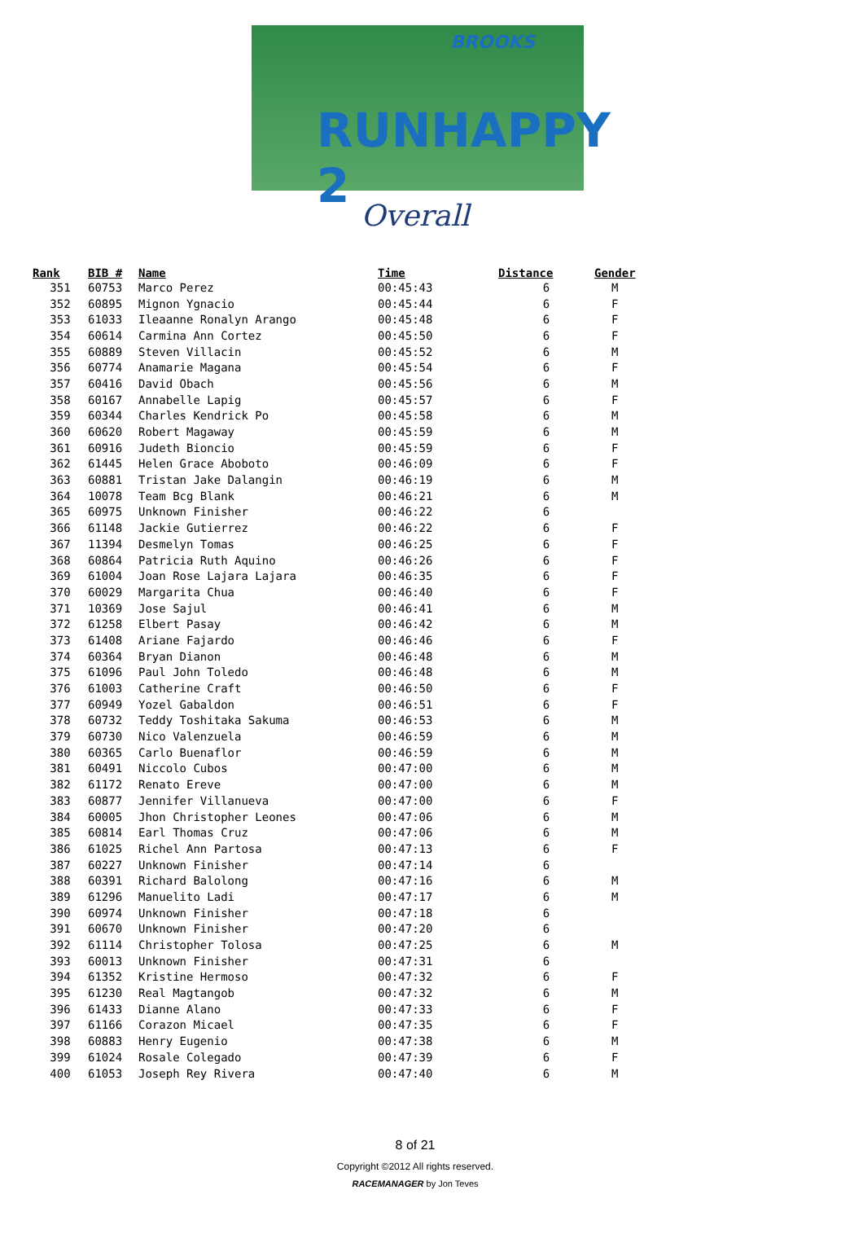BROOKS
RUNHAPPY 2
Overall
| Rank | BIB # | Name | Time | Distance | Gender |
| --- | --- | --- | --- | --- | --- |
| 351 | 60753 | Marco Perez | 00:45:43 | 6 | M |
| 352 | 60895 | Mignon Ygnacio | 00:45:44 | 6 | F |
| 353 | 61033 | Ileaanne Ronalyn Arango | 00:45:48 | 6 | F |
| 354 | 60614 | Carmina Ann Cortez | 00:45:50 | 6 | F |
| 355 | 60889 | Steven Villacin | 00:45:52 | 6 | M |
| 356 | 60774 | Anamarie Magana | 00:45:54 | 6 | F |
| 357 | 60416 | David Obach | 00:45:56 | 6 | M |
| 358 | 60167 | Annabelle Lapig | 00:45:57 | 6 | F |
| 359 | 60344 | Charles Kendrick Po | 00:45:58 | 6 | M |
| 360 | 60620 | Robert Magaway | 00:45:59 | 6 | M |
| 361 | 60916 | Judeth Bioncio | 00:45:59 | 6 | F |
| 362 | 61445 | Helen Grace Aboboto | 00:46:09 | 6 | F |
| 363 | 60881 | Tristan Jake Dalangin | 00:46:19 | 6 | M |
| 364 | 10078 | Team Bcg Blank | 00:46:21 | 6 | M |
| 365 | 60975 | Unknown Finisher | 00:46:22 | 6 | |
| 366 | 61148 | Jackie Gutierrez | 00:46:22 | 6 | F |
| 367 | 11394 | Desmelyn Tomas | 00:46:25 | 6 | F |
| 368 | 60864 | Patricia Ruth Aquino | 00:46:26 | 6 | F |
| 369 | 61004 | Joan Rose Lajara Lajara | 00:46:35 | 6 | F |
| 370 | 60029 | Margarita Chua | 00:46:40 | 6 | F |
| 371 | 10369 | Jose Sajul | 00:46:41 | 6 | M |
| 372 | 61258 | Elbert Pasay | 00:46:42 | 6 | M |
| 373 | 61408 | Ariane Fajardo | 00:46:46 | 6 | F |
| 374 | 60364 | Bryan Dianon | 00:46:48 | 6 | M |
| 375 | 61096 | Paul John Toledo | 00:46:48 | 6 | M |
| 376 | 61003 | Catherine Craft | 00:46:50 | 6 | F |
| 377 | 60949 | Yozel Gabaldon | 00:46:51 | 6 | F |
| 378 | 60732 | Teddy Toshitaka Sakuma | 00:46:53 | 6 | M |
| 379 | 60730 | Nico Valenzuela | 00:46:59 | 6 | M |
| 380 | 60365 | Carlo Buenaflor | 00:46:59 | 6 | M |
| 381 | 60491 | Niccolo Cubos | 00:47:00 | 6 | M |
| 382 | 61172 | Renato Ereve | 00:47:00 | 6 | M |
| 383 | 60877 | Jennifer Villanueva | 00:47:00 | 6 | F |
| 384 | 60005 | Jhon Christopher Leones | 00:47:06 | 6 | M |
| 385 | 60814 | Earl Thomas Cruz | 00:47:06 | 6 | M |
| 386 | 61025 | Richel Ann Partosa | 00:47:13 | 6 | F |
| 387 | 60227 | Unknown Finisher | 00:47:14 | 6 | |
| 388 | 60391 | Richard Balolong | 00:47:16 | 6 | M |
| 389 | 61296 | Manuelito Ladi | 00:47:17 | 6 | M |
| 390 | 60974 | Unknown Finisher | 00:47:18 | 6 | |
| 391 | 60670 | Unknown Finisher | 00:47:20 | 6 | |
| 392 | 61114 | Christopher Tolosa | 00:47:25 | 6 | M |
| 393 | 60013 | Unknown Finisher | 00:47:31 | 6 | |
| 394 | 61352 | Kristine Hermoso | 00:47:32 | 6 | F |
| 395 | 61230 | Real Magtangob | 00:47:32 | 6 | M |
| 396 | 61433 | Dianne Alano | 00:47:33 | 6 | F |
| 397 | 61166 | Corazon Micael | 00:47:35 | 6 | F |
| 398 | 60883 | Henry Eugenio | 00:47:38 | 6 | M |
| 399 | 61024 | Rosale Colegado | 00:47:39 | 6 | F |
| 400 | 61053 | Joseph Rey Rivera | 00:47:40 | 6 | M |
8 of 21
Copyright ©2012 All rights reserved.
RACEMANAGER by Jon Teves